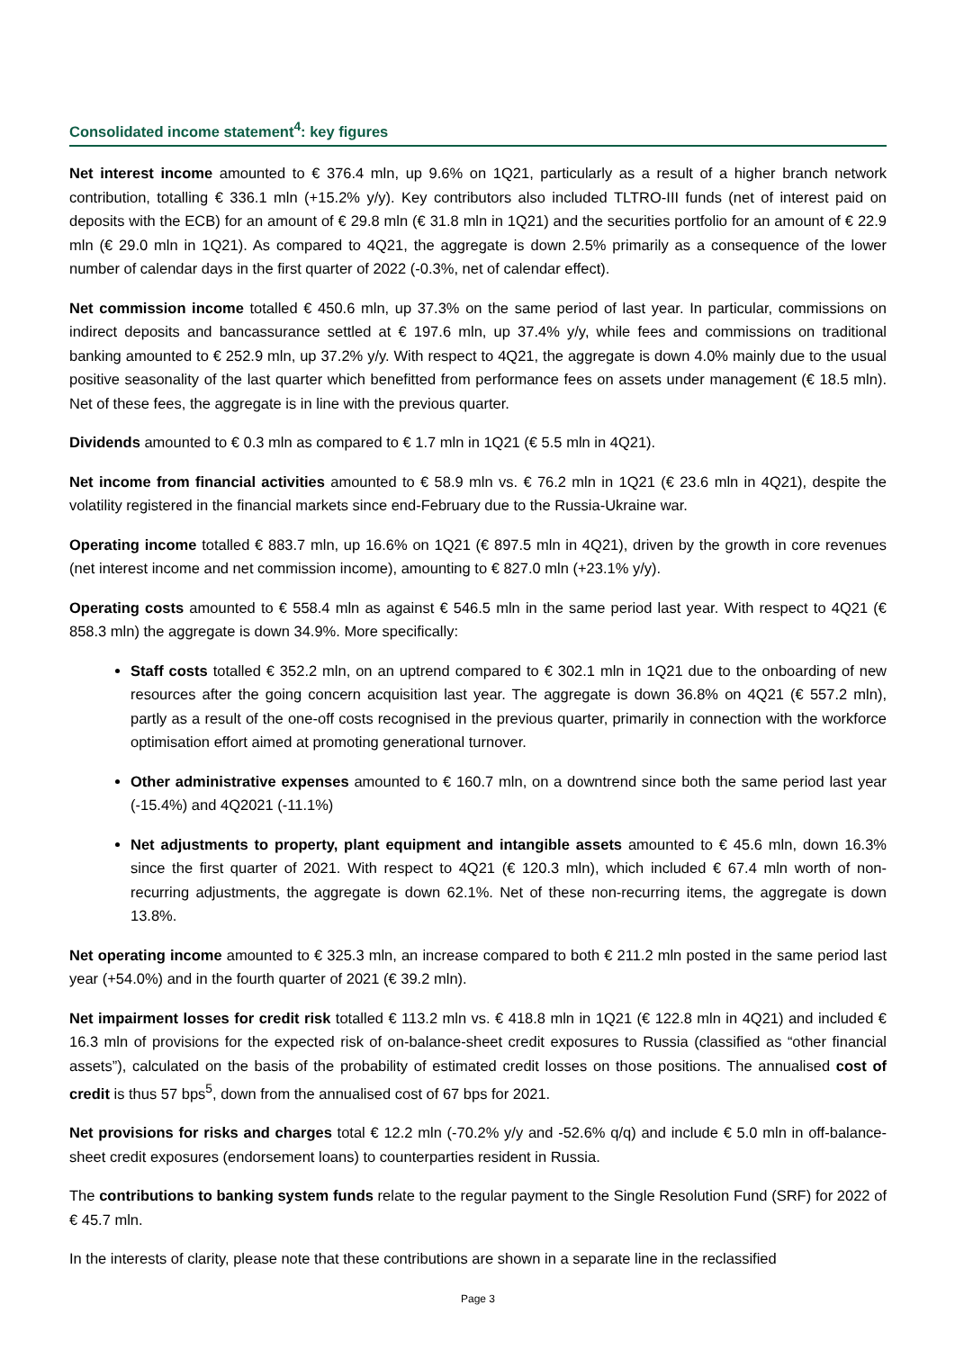Consolidated income statement<sup>4</sup>: key figures
Net interest income amounted to € 376.4 mln, up 9.6% on 1Q21, particularly as a result of a higher branch network contribution, totalling € 336.1 mln (+15.2% y/y). Key contributors also included TLTRO-III funds (net of interest paid on deposits with the ECB) for an amount of € 29.8 mln (€ 31.8 mln in 1Q21) and the securities portfolio for an amount of € 22.9 mln (€ 29.0 mln in 1Q21). As compared to 4Q21, the aggregate is down 2.5% primarily as a consequence of the lower number of calendar days in the first quarter of 2022 (-0.3%, net of calendar effect).
Net commission income totalled € 450.6 mln, up 37.3% on the same period of last year. In particular, commissions on indirect deposits and bancassurance settled at € 197.6 mln, up 37.4% y/y, while fees and commissions on traditional banking amounted to € 252.9 mln, up 37.2% y/y. With respect to 4Q21, the aggregate is down 4.0% mainly due to the usual positive seasonality of the last quarter which benefitted from performance fees on assets under management (€ 18.5 mln). Net of these fees, the aggregate is in line with the previous quarter.
Dividends amounted to € 0.3 mln as compared to € 1.7 mln in 1Q21 (€ 5.5 mln in 4Q21).
Net income from financial activities amounted to € 58.9 mln vs. € 76.2 mln in 1Q21 (€ 23.6 mln in 4Q21), despite the volatility registered in the financial markets since end-February due to the Russia-Ukraine war.
Operating income totalled € 883.7 mln, up 16.6% on 1Q21 (€ 897.5 mln in 4Q21), driven by the growth in core revenues (net interest income and net commission income), amounting to € 827.0 mln (+23.1% y/y).
Operating costs amounted to € 558.4 mln as against € 546.5 mln in the same period last year. With respect to 4Q21 (€ 858.3 mln) the aggregate is down 34.9%. More specifically:
Staff costs totalled € 352.2 mln, on an uptrend compared to € 302.1 mln in 1Q21 due to the onboarding of new resources after the going concern acquisition last year. The aggregate is down 36.8% on 4Q21 (€ 557.2 mln), partly as a result of the one-off costs recognised in the previous quarter, primarily in connection with the workforce optimisation effort aimed at promoting generational turnover.
Other administrative expenses amounted to € 160.7 mln, on a downtrend since both the same period last year (-15.4%) and 4Q2021 (-11.1%)
Net adjustments to property, plant equipment and intangible assets amounted to € 45.6 mln, down 16.3% since the first quarter of 2021. With respect to 4Q21 (€ 120.3 mln), which included € 67.4 mln worth of non-recurring adjustments, the aggregate is down 62.1%. Net of these non-recurring items, the aggregate is down 13.8%.
Net operating income amounted to € 325.3 mln, an increase compared to both € 211.2 mln posted in the same period last year (+54.0%) and in the fourth quarter of 2021 (€ 39.2 mln).
Net impairment losses for credit risk totalled € 113.2 mln vs. € 418.8 mln in 1Q21 (€ 122.8 mln in 4Q21) and included € 16.3 mln of provisions for the expected risk of on-balance-sheet credit exposures to Russia (classified as “other financial assets”), calculated on the basis of the probability of estimated credit losses on those positions. The annualised cost of credit is thus 57 bps<sup>5</sup>, down from the annualised cost of 67 bps for 2021.
Net provisions for risks and charges total € 12.2 mln (-70.2% y/y and -52.6% q/q) and include € 5.0 mln in off-balance-sheet credit exposures (endorsement loans) to counterparties resident in Russia.
The contributions to banking system funds relate to the regular payment to the Single Resolution Fund (SRF) for 2022 of € 45.7 mln.
In the interests of clarity, please note that these contributions are shown in a separate line in the reclassified
Page 3